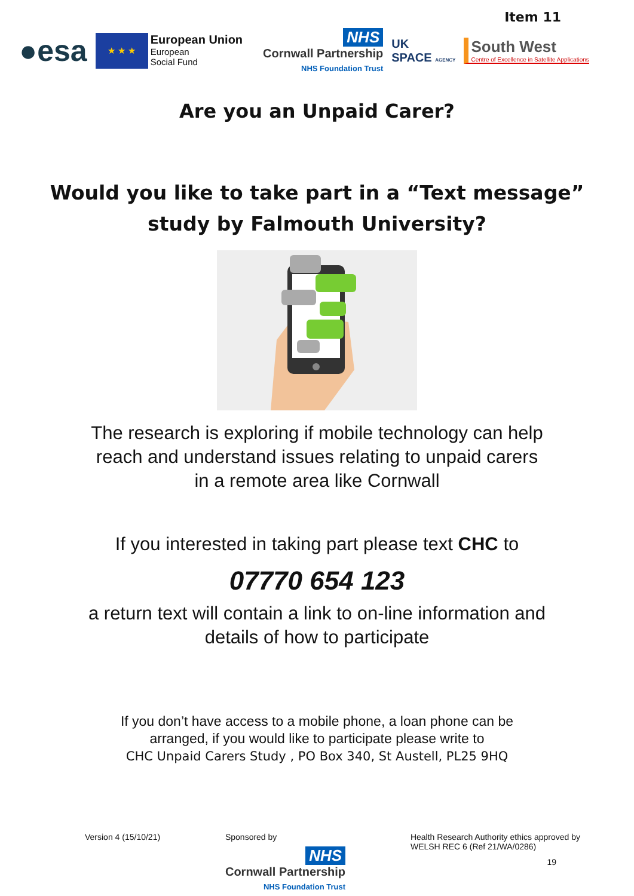Item 11
●esa
★ ★ ★
European Union
European
Social Fund
NHS
Cornwall Partnership
NHS Foundation Trust
UK
SPACE AGENCY
South West
Centre of Excellence in Satellite Applications
Are you an Unpaid Carer?
Would you like to take part in a “Text message”
study by Falmouth University?
The research is exploring if mobile technology can help
reach and understand issues relating to unpaid carers
in a remote area like Cornwall
If you interested in taking part please text CHC to
07770 654 123
a return text will contain a link to on-line information and
details of how to participate
If you don’t have access to a mobile phone, a loan phone can be
arranged, if you would like to participate please write to
CHC Unpaid Carers Study , PO Box 340, St Austell, PL25 9HQ
Version 4 (15/10/21) Sponsored by
NHS
Cornwall Partnership
NHS Foundation Trust
Health Research Authority ethics approved by
WELSH REC 6 (Ref 21/WA/0286)
19